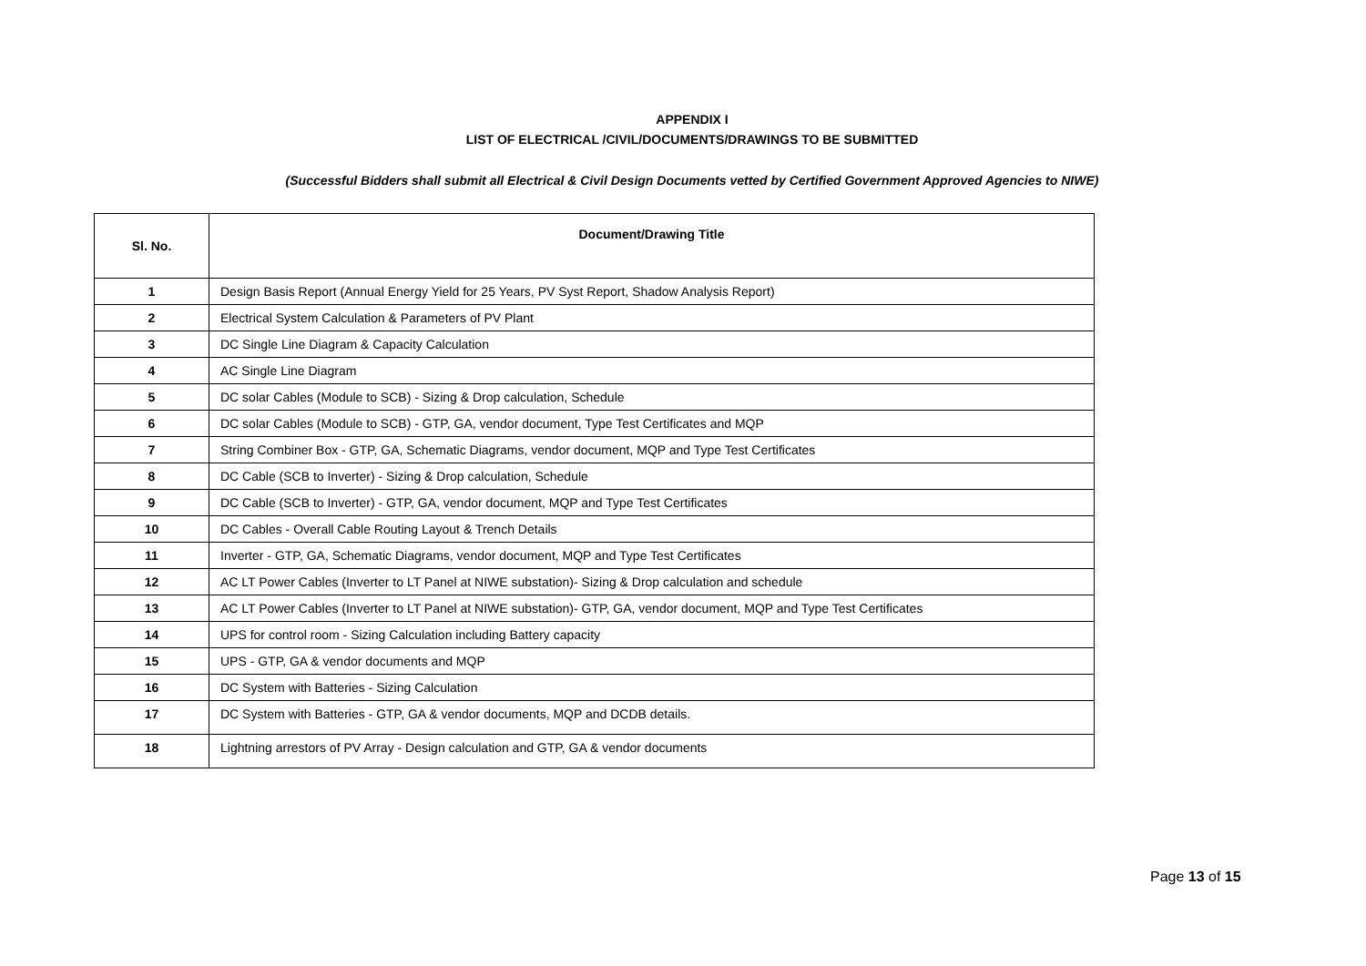APPENDIX I
LIST OF ELECTRICAL /CIVIL/DOCUMENTS/DRAWINGS TO BE SUBMITTED
(Successful Bidders shall submit all Electrical & Civil Design Documents vetted by Certified Government Approved Agencies to NIWE)
| Sl. No. | Document/Drawing Title |
| --- | --- |
| 1 | Design Basis Report (Annual Energy Yield for 25 Years, PV Syst Report, Shadow Analysis Report) |
| 2 | Electrical System Calculation & Parameters of PV Plant |
| 3 | DC Single Line Diagram & Capacity Calculation |
| 4 | AC Single Line Diagram |
| 5 | DC solar Cables (Module to SCB) - Sizing & Drop calculation, Schedule |
| 6 | DC solar Cables (Module to SCB) - GTP, GA, vendor document, Type Test Certificates and MQP |
| 7 | String Combiner Box - GTP, GA, Schematic Diagrams, vendor document, MQP and Type Test Certificates |
| 8 | DC Cable (SCB to Inverter) - Sizing & Drop calculation, Schedule |
| 9 | DC Cable (SCB to Inverter) - GTP, GA, vendor document, MQP and Type Test Certificates |
| 10 | DC Cables - Overall Cable Routing Layout & Trench Details |
| 11 | Inverter - GTP, GA, Schematic Diagrams, vendor document, MQP and Type Test Certificates |
| 12 | AC LT Power Cables (Inverter to LT Panel at NIWE substation)- Sizing & Drop calculation and schedule |
| 13 | AC LT Power Cables (Inverter to LT Panel at NIWE substation)- GTP, GA, vendor document, MQP and Type Test Certificates |
| 14 | UPS for control room - Sizing Calculation including Battery capacity |
| 15 | UPS - GTP, GA & vendor documents and MQP |
| 16 | DC System with Batteries - Sizing Calculation |
| 17 | DC System with Batteries - GTP, GA & vendor documents, MQP and DCDB details. |
| 18 | Lightning arrestors of PV Array - Design calculation and GTP, GA & vendor documents |
Page 13 of 15